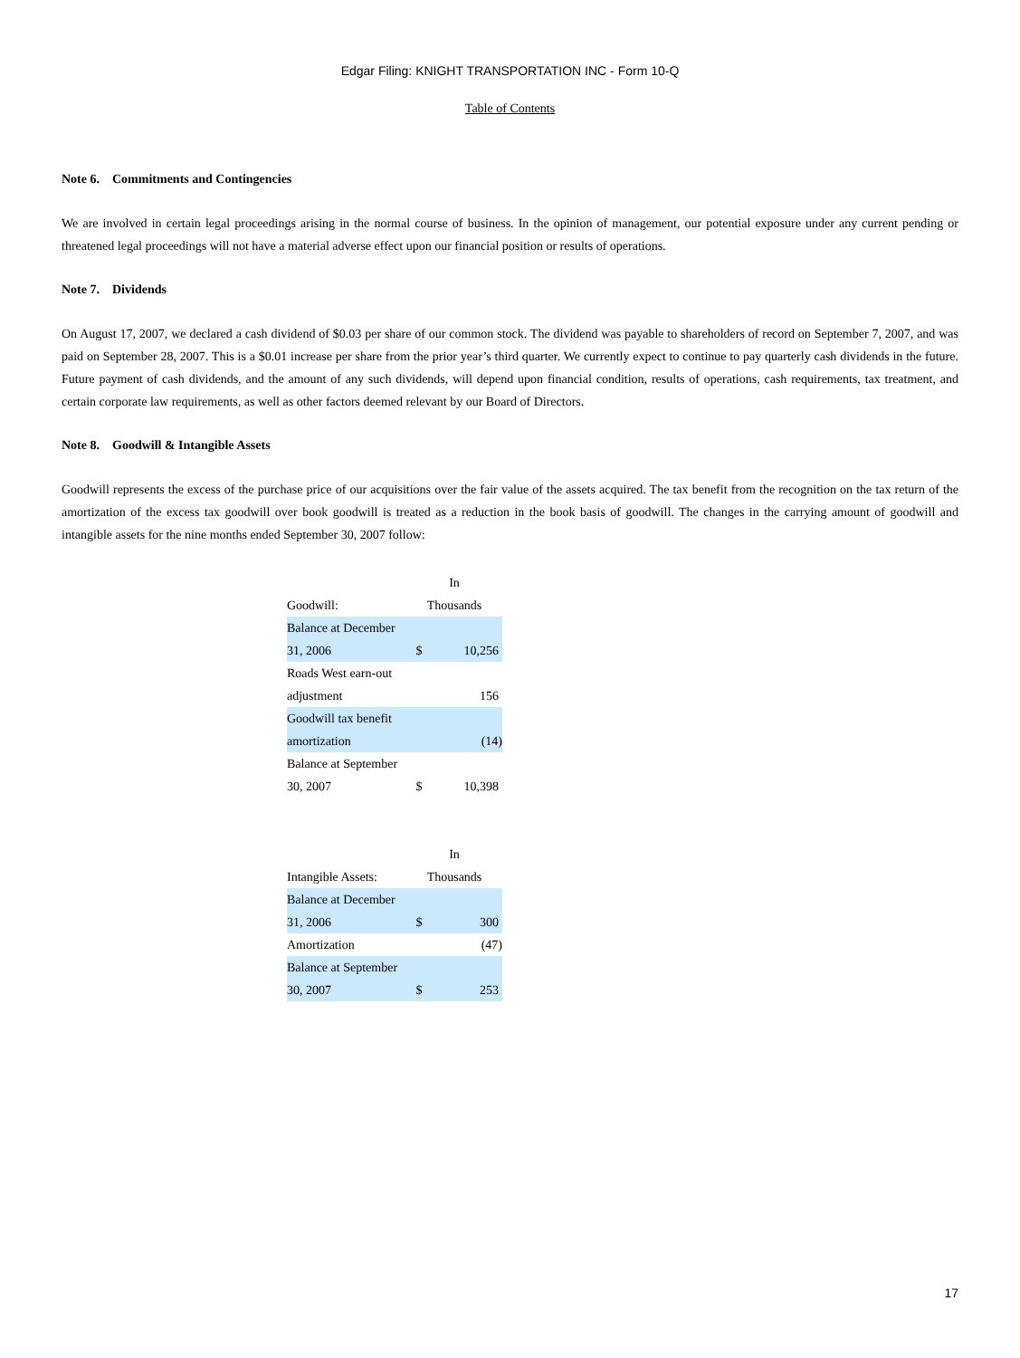Edgar Filing: KNIGHT TRANSPORTATION INC - Form 10-Q
Table of Contents
Note 6. Commitments and Contingencies
We are involved in certain legal proceedings arising in the normal course of business. In the opinion of management, our potential exposure under any current pending or threatened legal proceedings will not have a material adverse effect upon our financial position or results of operations.
Note 7. Dividends
On August 17, 2007, we declared a cash dividend of $0.03 per share of our common stock. The dividend was payable to shareholders of record on September 7, 2007, and was paid on September 28, 2007. This is a $0.01 increase per share from the prior year’s third quarter. We currently expect to continue to pay quarterly cash dividends in the future. Future payment of cash dividends, and the amount of any such dividends, will depend upon financial condition, results of operations, cash requirements, tax treatment, and certain corporate law requirements, as well as other factors deemed relevant by our Board of Directors.
Note 8. Goodwill & Intangible Assets
Goodwill represents the excess of the purchase price of our acquisitions over the fair value of the assets acquired. The tax benefit from the recognition on the tax return of the amortization of the excess tax goodwill over book goodwill is treated as a reduction in the book basis of goodwill. The changes in the carrying amount of goodwill and intangible assets for the nine months ended September 30, 2007 follow:
| Goodwill: | In Thousands | |
| --- | --- | --- |
| Balance at December 31, 2006 | $ | 10,256 |
| Roads West earn-out adjustment | | 156 |
| Goodwill tax benefit amortization | | (14) |
| Balance at September 30, 2007 | $ | 10,398 |
| Intangible Assets: | In Thousands | |
| --- | --- | --- |
| Balance at December 31, 2006 | $ | 300 |
| Amortization | | (47) |
| Balance at September 30, 2007 | $ | 253 |
17